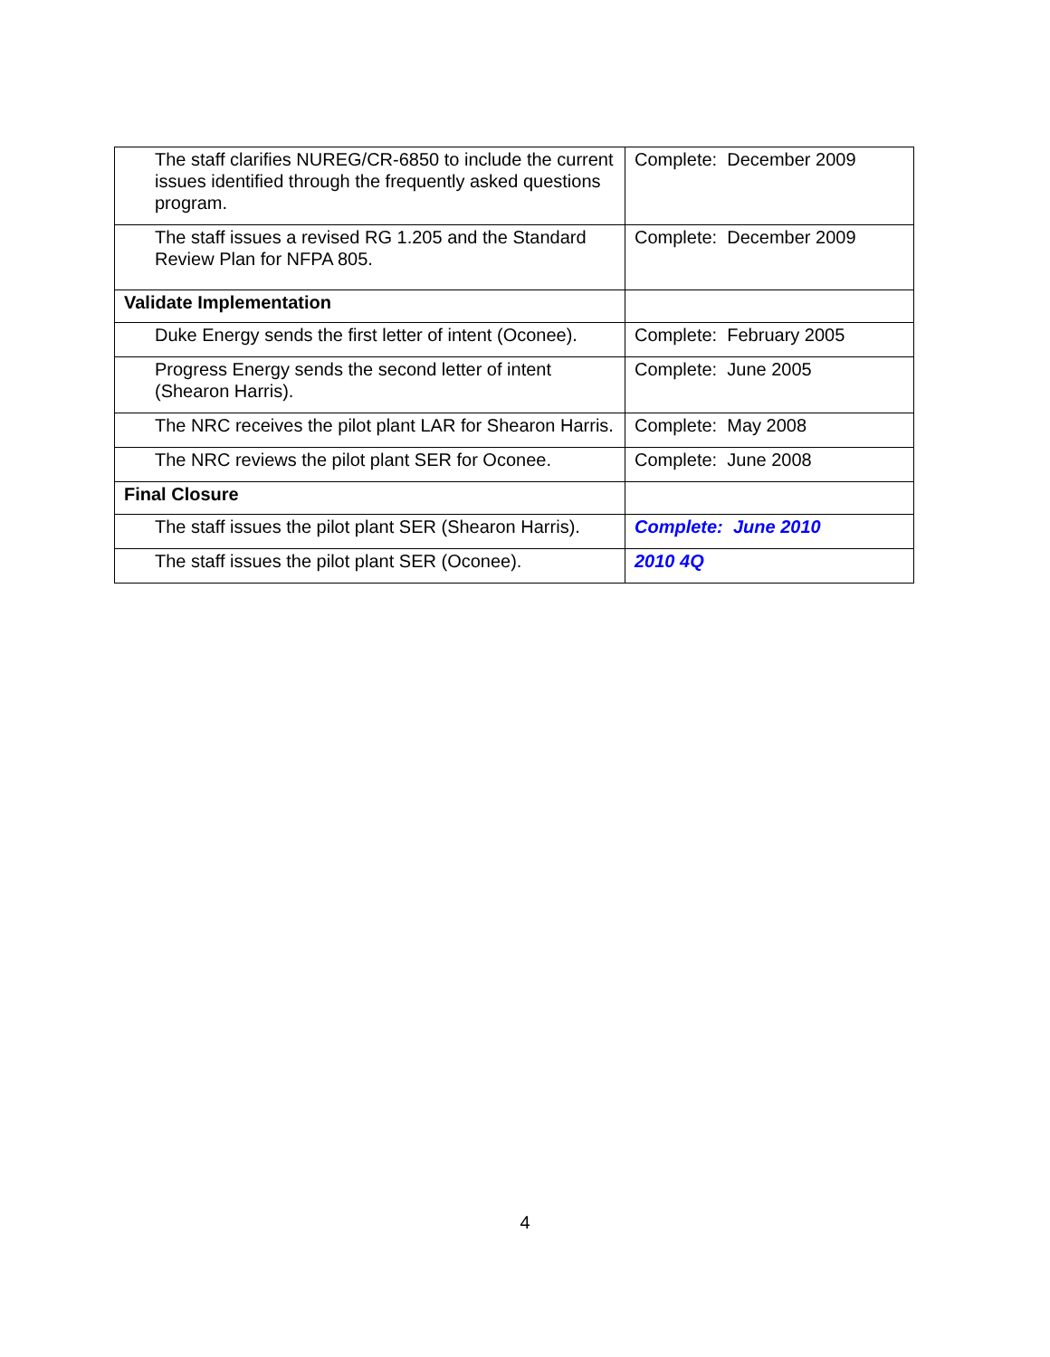| The staff clarifies NUREG/CR-6850 to include the current issues identified through the frequently asked questions program. | Complete: December 2009 |
| The staff issues a revised RG 1.205 and the Standard Review Plan for NFPA 805. | Complete: December 2009 |
| Validate Implementation | |
| Duke Energy sends the first letter of intent (Oconee). | Complete: February 2005 |
| Progress Energy sends the second letter of intent (Shearon Harris). | Complete: June 2005 |
| The NRC receives the pilot plant LAR for Shearon Harris. | Complete: May 2008 |
| The NRC reviews the pilot plant SER for Oconee. | Complete: June 2008 |
| Final Closure | |
| The staff issues the pilot plant SER (Shearon Harris). | Complete: June 2010 |
| The staff issues the pilot plant SER (Oconee). | 2010 4Q |
4